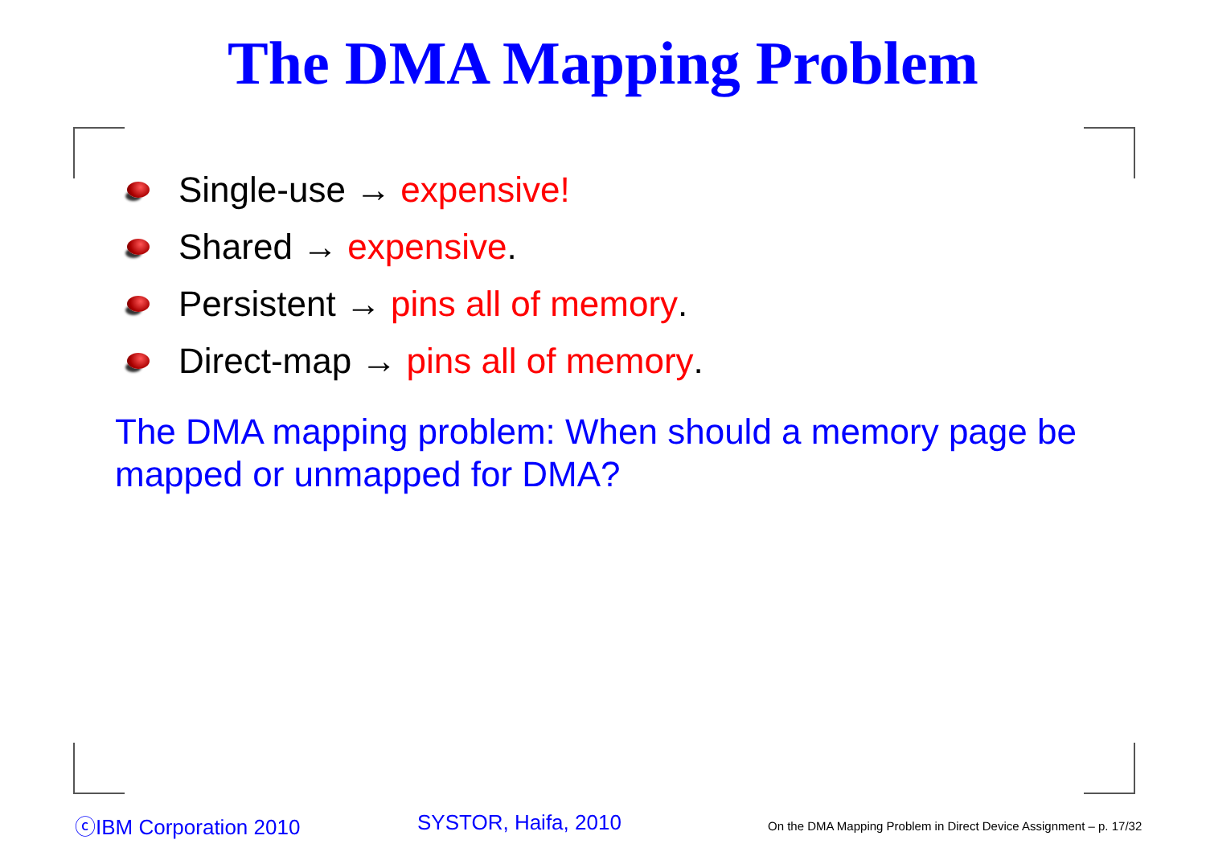The DMA Mapping Problem
Single-use → expensive!
Shared → expensive.
Persistent → pins all of memory.
Direct-map → pins all of memory.
The DMA mapping problem: When should a memory page be mapped or unmapped for DMA?
ⓒIBM Corporation 2010 SYSTOR, Haifa, 2010
On the DMA Mapping Problem in Direct Device Assignment – p. 17/32